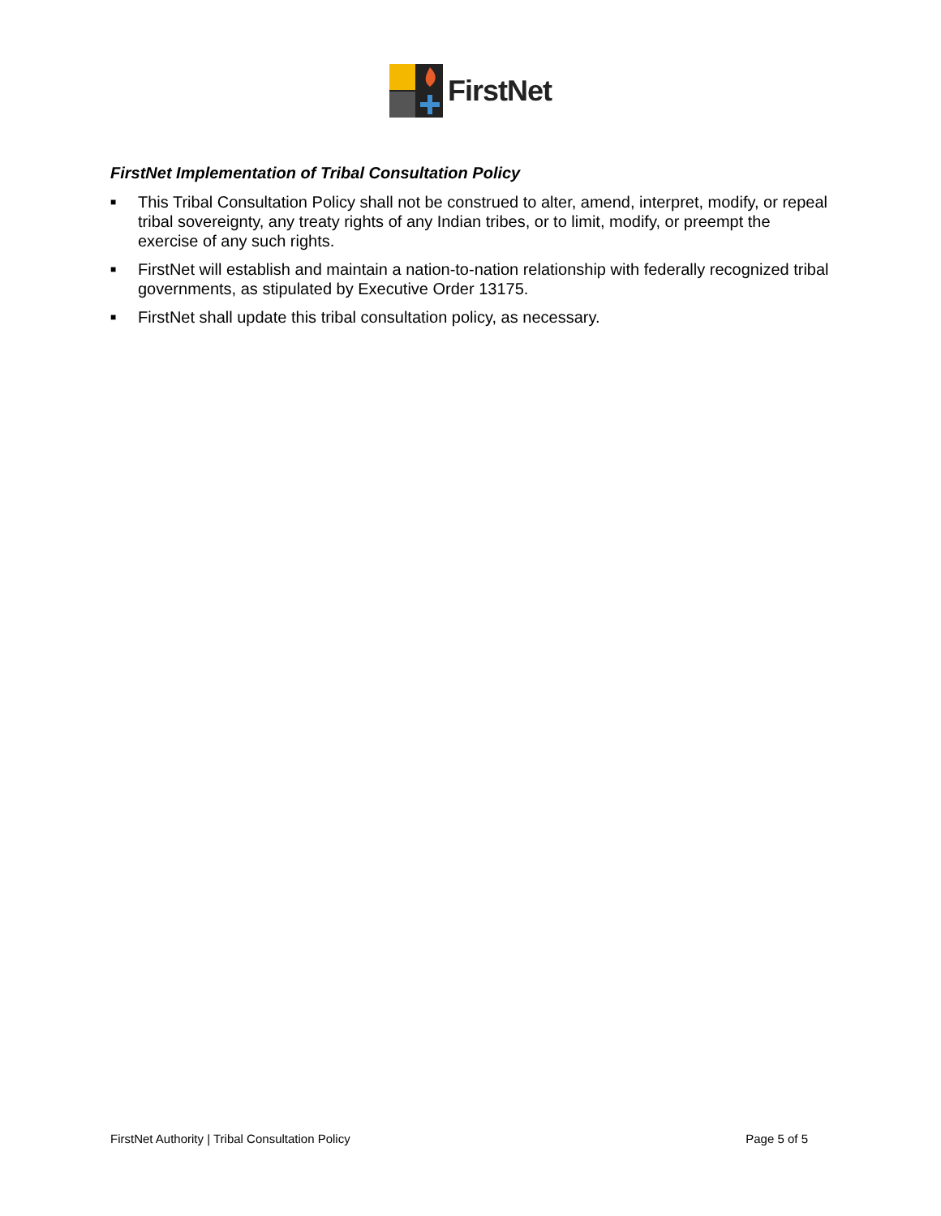FirstNet
FirstNet Implementation of Tribal Consultation Policy
■ This Tribal Consultation Policy shall not be construed to alter, amend, interpret, modify, or repeal tribal sovereignty, any treaty rights of any Indian tribes, or to limit, modify, or preempt the exercise of any such rights.
■ FirstNet will establish and maintain a nation-to-nation relationship with federally recognized tribal governments, as stipulated by Executive Order 13175.
■ FirstNet shall update this tribal consultation policy, as necessary.
FirstNet Authority | Tribal Consultation Policy Page 5 of 5